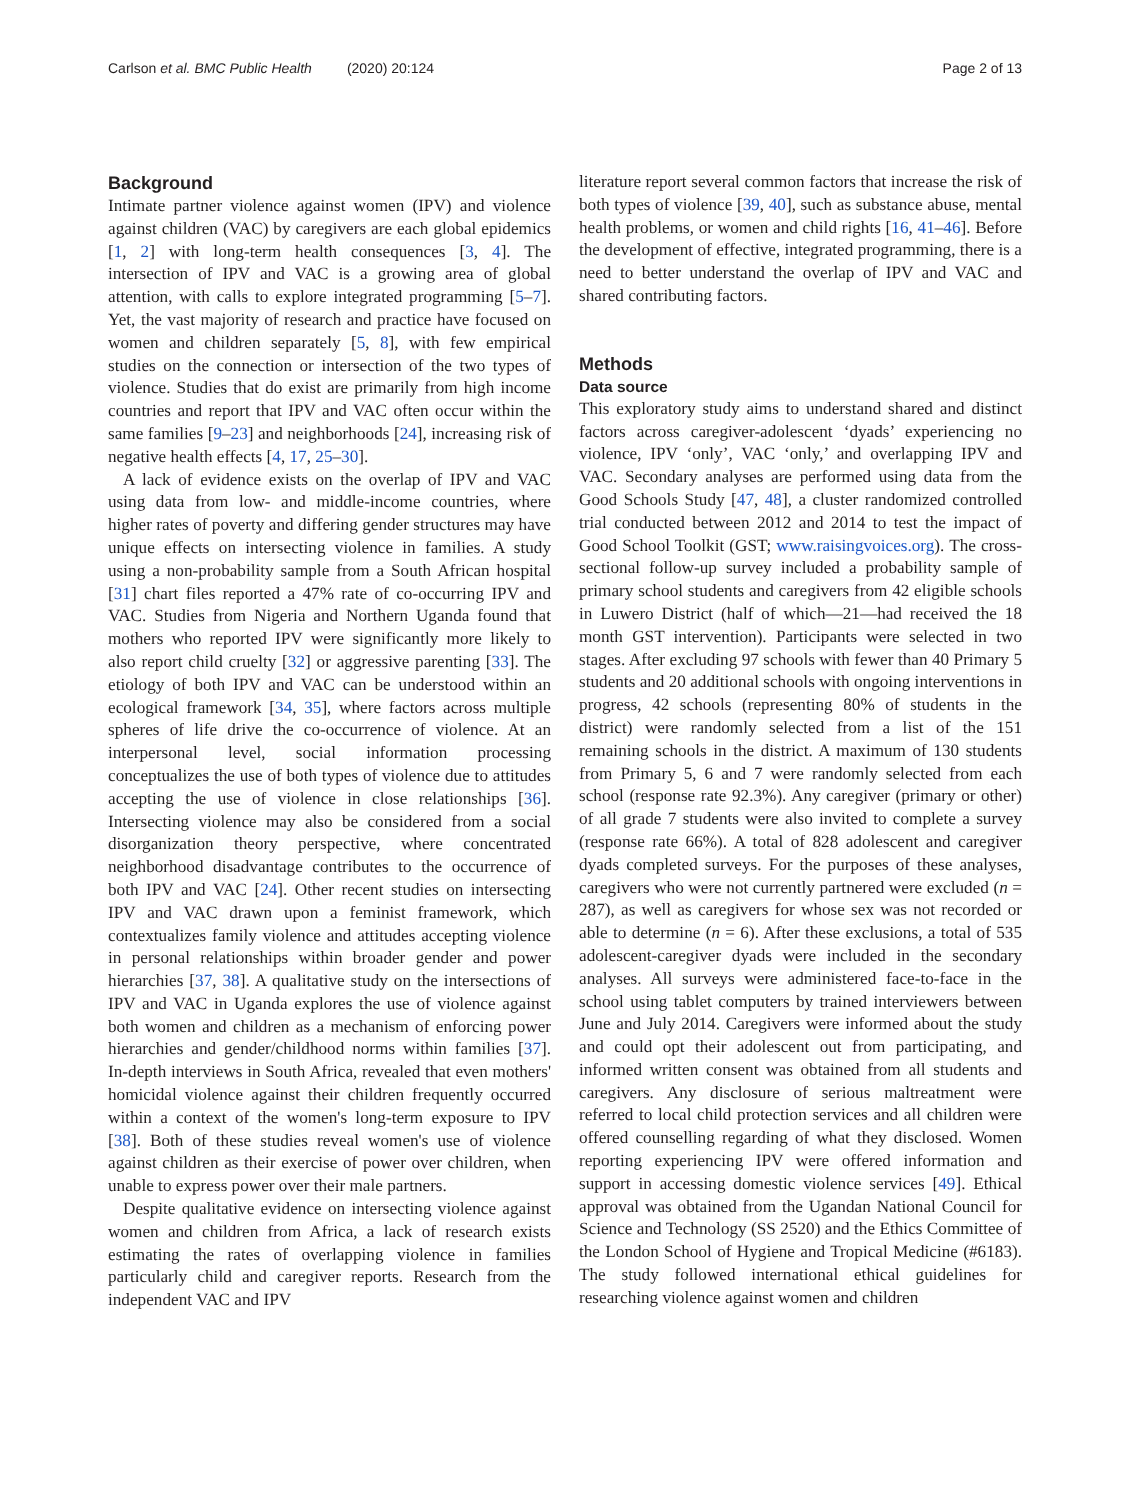Carlson et al. BMC Public Health (2020) 20:124 Page 2 of 13
Background
Intimate partner violence against women (IPV) and violence against children (VAC) by caregivers are each global epidemics [1, 2] with long-term health consequences [3, 4]. The intersection of IPV and VAC is a growing area of global attention, with calls to explore integrated programming [5–7]. Yet, the vast majority of research and practice have focused on women and children separately [5, 8], with few empirical studies on the connection or intersection of the two types of violence. Studies that do exist are primarily from high income countries and report that IPV and VAC often occur within the same families [9–23] and neighborhoods [24], increasing risk of negative health effects [4, 17, 25–30].
A lack of evidence exists on the overlap of IPV and VAC using data from low- and middle-income countries, where higher rates of poverty and differing gender structures may have unique effects on intersecting violence in families. A study using a non-probability sample from a South African hospital [31] chart files reported a 47% rate of co-occurring IPV and VAC. Studies from Nigeria and Northern Uganda found that mothers who reported IPV were significantly more likely to also report child cruelty [32] or aggressive parenting [33]. The etiology of both IPV and VAC can be understood within an ecological framework [34, 35], where factors across multiple spheres of life drive the co-occurrence of violence. At an interpersonal level, social information processing conceptualizes the use of both types of violence due to attitudes accepting the use of violence in close relationships [36]. Intersecting violence may also be considered from a social disorganization theory perspective, where concentrated neighborhood disadvantage contributes to the occurrence of both IPV and VAC [24]. Other recent studies on intersecting IPV and VAC drawn upon a feminist framework, which contextualizes family violence and attitudes accepting violence in personal relationships within broader gender and power hierarchies [37, 38]. A qualitative study on the intersections of IPV and VAC in Uganda explores the use of violence against both women and children as a mechanism of enforcing power hierarchies and gender/childhood norms within families [37]. In-depth interviews in South Africa, revealed that even mothers' homicidal violence against their children frequently occurred within a context of the women's long-term exposure to IPV [38]. Both of these studies reveal women's use of violence against children as their exercise of power over children, when unable to express power over their male partners.
Despite qualitative evidence on intersecting violence against women and children from Africa, a lack of research exists estimating the rates of overlapping violence in families particularly child and caregiver reports. Research from the independent VAC and IPV
literature report several common factors that increase the risk of both types of violence [39, 40], such as substance abuse, mental health problems, or women and child rights [16, 41–46]. Before the development of effective, integrated programming, there is a need to better understand the overlap of IPV and VAC and shared contributing factors.
Methods
Data source
This exploratory study aims to understand shared and distinct factors across caregiver-adolescent ‘dyads’ experiencing no violence, IPV ‘only’, VAC ‘only,’ and overlapping IPV and VAC. Secondary analyses are performed using data from the Good Schools Study [47, 48], a cluster randomized controlled trial conducted between 2012 and 2014 to test the impact of Good School Toolkit (GST; www.raisingvoices.org). The cross-sectional follow-up survey included a probability sample of primary school students and caregivers from 42 eligible schools in Luwero District (half of which—21—had received the 18 month GST intervention). Participants were selected in two stages. After excluding 97 schools with fewer than 40 Primary 5 students and 20 additional schools with ongoing interventions in progress, 42 schools (representing 80% of students in the district) were randomly selected from a list of the 151 remaining schools in the district. A maximum of 130 students from Primary 5, 6 and 7 were randomly selected from each school (response rate 92.3%). Any caregiver (primary or other) of all grade 7 students were also invited to complete a survey (response rate 66%). A total of 828 adolescent and caregiver dyads completed surveys. For the purposes of these analyses, caregivers who were not currently partnered were excluded (n = 287), as well as caregivers for whose sex was not recorded or able to determine (n = 6). After these exclusions, a total of 535 adolescent-caregiver dyads were included in the secondary analyses. All surveys were administered face-to-face in the school using tablet computers by trained interviewers between June and July 2014. Caregivers were informed about the study and could opt their adolescent out from participating, and informed written consent was obtained from all students and caregivers. Any disclosure of serious maltreatment were referred to local child protection services and all children were offered counselling regarding of what they disclosed. Women reporting experiencing IPV were offered information and support in accessing domestic violence services [49]. Ethical approval was obtained from the Ugandan National Council for Science and Technology (SS 2520) and the Ethics Committee of the London School of Hygiene and Tropical Medicine (#6183). The study followed international ethical guidelines for researching violence against women and children